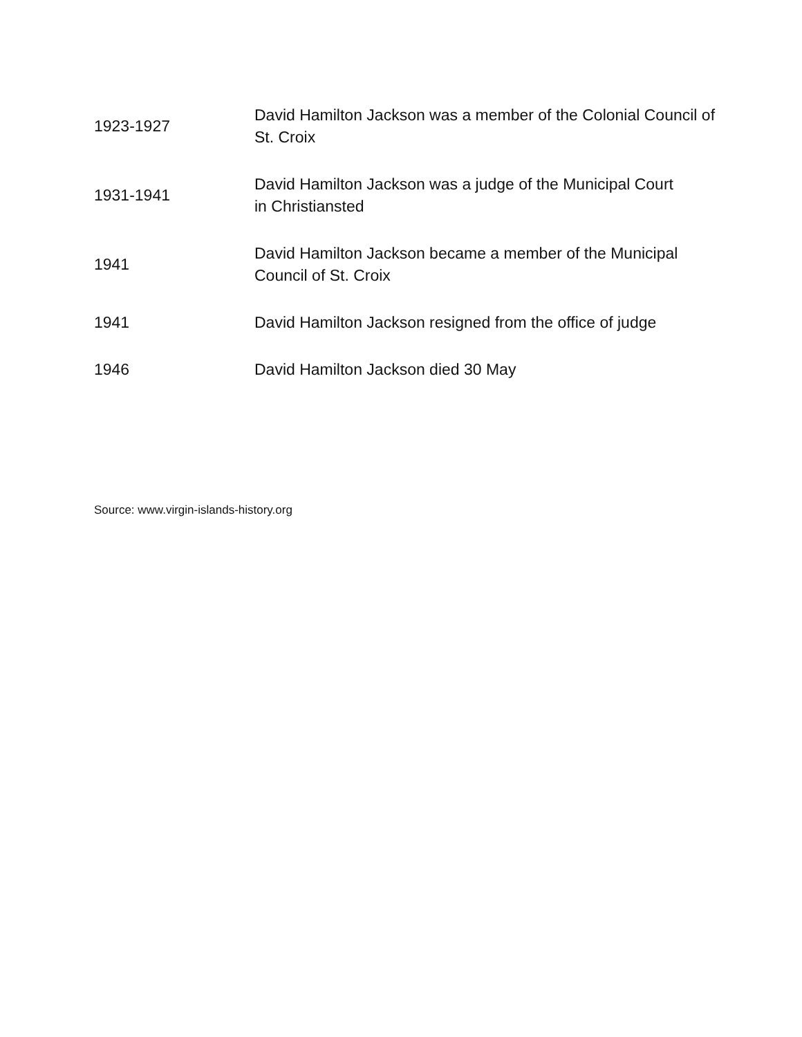| 1923-1927 | David Hamilton Jackson was a member of the Colonial Council of St. Croix |
| 1931-1941 | David Hamilton Jackson was a judge of the Municipal Court in Christiansted |
| 1941 | David Hamilton Jackson became a member of the Municipal Council of St. Croix |
| 1941 | David Hamilton Jackson resigned from the office of judge |
| 1946 | David Hamilton Jackson died 30 May |
Source: www.virgin-islands-history.org